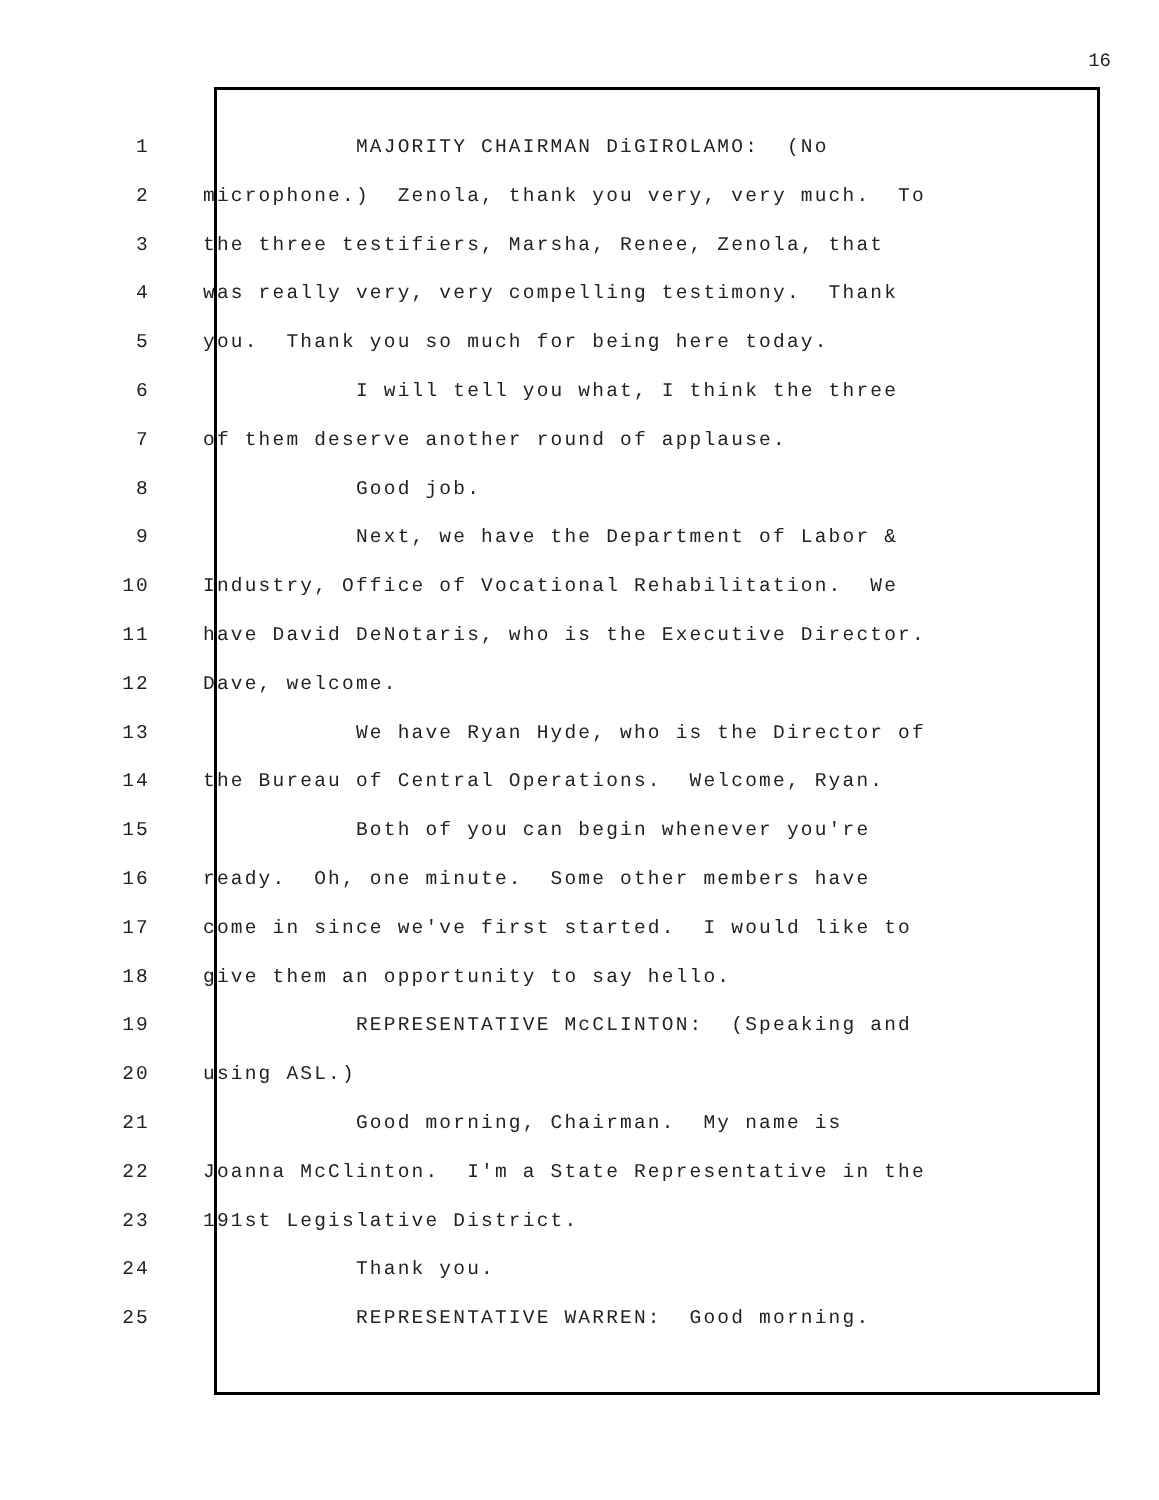16
1 MAJORITY CHAIRMAN DiGIROLAMO: (No
2 microphone.) Zenola, thank you very, very much. To
3 the three testifiers, Marsha, Renee, Zenola, that
4 was really very, very compelling testimony. Thank
5 you. Thank you so much for being here today.
6 I will tell you what, I think the three
7 of them deserve another round of applause.
8 Good job.
9 Next, we have the Department of Labor &
10 Industry, Office of Vocational Rehabilitation. We
11 have David DeNotaris, who is the Executive Director.
12 Dave, welcome.
13 We have Ryan Hyde, who is the Director of
14 the Bureau of Central Operations. Welcome, Ryan.
15 Both of you can begin whenever you're
16 ready. Oh, one minute. Some other members have
17 come in since we've first started. I would like to
18 give them an opportunity to say hello.
19 REPRESENTATIVE McCLINTON: (Speaking and
20 using ASL.)
21 Good morning, Chairman. My name is
22 Joanna McClinton. I'm a State Representative in the
23 191st Legislative District.
24 Thank you.
25 REPRESENTATIVE WARREN: Good morning.